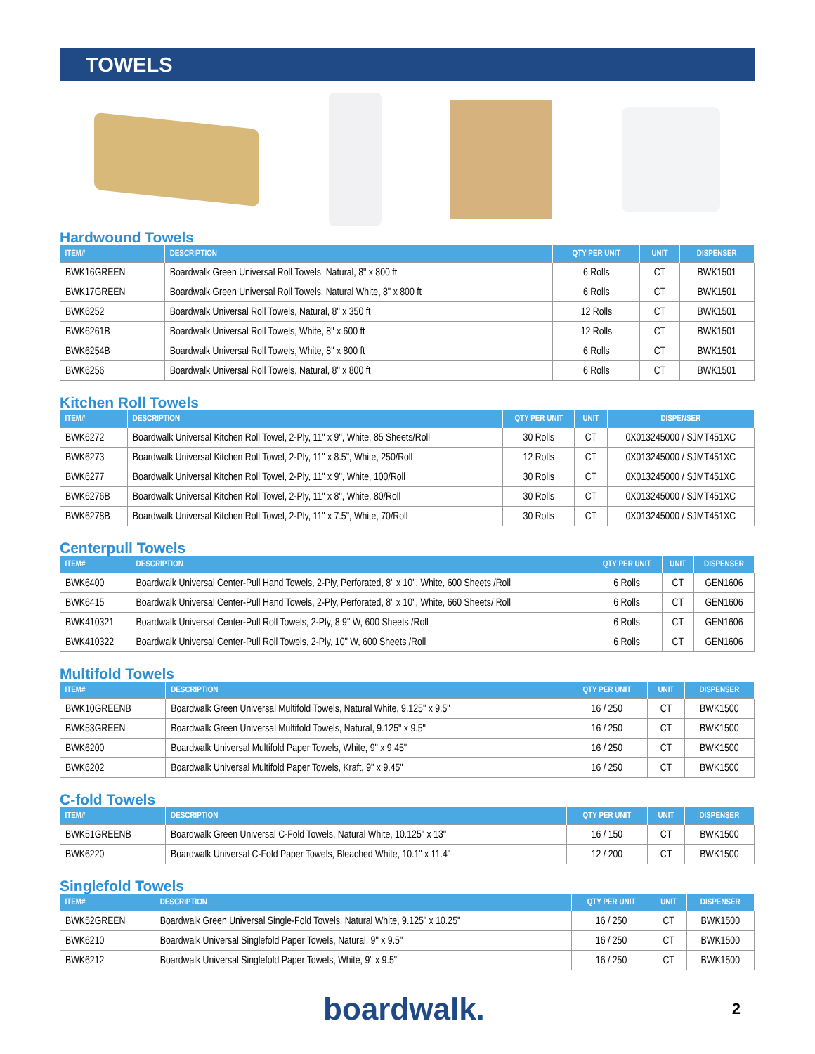TOWELS
Hardwound Towels
| ITEM# | DESCRIPTION | QTY PER UNIT | UNIT | DISPENSER |
| --- | --- | --- | --- | --- |
| BWK16GREEN | Boardwalk Green Universal Roll Towels, Natural, 8" x 800 ft | 6 Rolls | CT | BWK1501 |
| BWK17GREEN | Boardwalk Green Universal Roll Towels, Natural White, 8" x 800 ft | 6 Rolls | CT | BWK1501 |
| BWK6252 | Boardwalk Universal Roll Towels, Natural, 8" x 350 ft | 12 Rolls | CT | BWK1501 |
| BWK6261B | Boardwalk Universal Roll Towels, White, 8" x 600 ft | 12 Rolls | CT | BWK1501 |
| BWK6254B | Boardwalk Universal Roll Towels, White, 8" x 800 ft | 6 Rolls | CT | BWK1501 |
| BWK6256 | Boardwalk Universal Roll Towels, Natural, 8" x 800 ft | 6 Rolls | CT | BWK1501 |
Kitchen Roll Towels
| ITEM# | DESCRIPTION | QTY PER UNIT | UNIT | DISPENSER |
| --- | --- | --- | --- | --- |
| BWK6272 | Boardwalk Universal Kitchen Roll Towel, 2-Ply, 11" x 9", White, 85 Sheets/Roll | 30 Rolls | CT | 0X013245000 / SJMT451XC |
| BWK6273 | Boardwalk Universal Kitchen Roll Towel, 2-Ply, 11" x 8.5", White, 250/Roll | 12 Rolls | CT | 0X013245000 / SJMT451XC |
| BWK6277 | Boardwalk Universal Kitchen Roll Towel, 2-Ply, 11" x 9", White, 100/Roll | 30 Rolls | CT | 0X013245000 / SJMT451XC |
| BWK6276B | Boardwalk Universal Kitchen Roll Towel, 2-Ply, 11" x 8", White, 80/Roll | 30 Rolls | CT | 0X013245000 / SJMT451XC |
| BWK6278B | Boardwalk Universal Kitchen Roll Towel, 2-Ply, 11" x 7.5", White, 70/Roll | 30 Rolls | CT | 0X013245000 / SJMT451XC |
Centerpull Towels
| ITEM# | DESCRIPTION | QTY PER UNIT | UNIT | DISPENSER |
| --- | --- | --- | --- | --- |
| BWK6400 | Boardwalk Universal Center-Pull Hand Towels, 2-Ply, Perforated, 8" x 10", White, 600 Sheets /Roll | 6 Rolls | CT | GEN1606 |
| BWK6415 | Boardwalk Universal Center-Pull Hand Towels, 2-Ply, Perforated, 8" x 10", White, 660 Sheets/ Roll | 6 Rolls | CT | GEN1606 |
| BWK410321 | Boardwalk Universal Center-Pull Roll Towels, 2-Ply, 8.9" W, 600 Sheets /Roll | 6 Rolls | CT | GEN1606 |
| BWK410322 | Boardwalk Universal Center-Pull Roll Towels, 2-Ply, 10" W, 600 Sheets /Roll | 6 Rolls | CT | GEN1606 |
Multifold Towels
| ITEM# | DESCRIPTION | QTY PER UNIT | UNIT | DISPENSER |
| --- | --- | --- | --- | --- |
| BWK10GREENB | Boardwalk Green Universal Multifold Towels, Natural White, 9.125" x 9.5" | 16 / 250 | CT | BWK1500 |
| BWK53GREEN | Boardwalk Green Universal Multifold Towels, Natural, 9.125" x 9.5" | 16 / 250 | CT | BWK1500 |
| BWK6200 | Boardwalk Universal Multifold Paper Towels, White, 9" x 9.45" | 16 / 250 | CT | BWK1500 |
| BWK6202 | Boardwalk Universal Multifold Paper Towels, Kraft, 9" x 9.45" | 16 / 250 | CT | BWK1500 |
C-fold Towels
| ITEM# | DESCRIPTION | QTY PER UNIT | UNIT | DISPENSER |
| --- | --- | --- | --- | --- |
| BWK51GREENB | Boardwalk Green Universal C-Fold Towels, Natural White, 10.125" x 13" | 16 / 150 | CT | BWK1500 |
| BWK6220 | Boardwalk Universal C-Fold Paper Towels, Bleached White, 10.1" x 11.4" | 12 / 200 | CT | BWK1500 |
Singlefold Towels
| ITEM# | DESCRIPTION | QTY PER UNIT | UNIT | DISPENSER |
| --- | --- | --- | --- | --- |
| BWK52GREEN | Boardwalk Green Universal Single-Fold Towels, Natural White, 9.125" x 10.25" | 16 / 250 | CT | BWK1500 |
| BWK6210 | Boardwalk Universal Singlefold Paper Towels, Natural, 9" x 9.5" | 16 / 250 | CT | BWK1500 |
| BWK6212 | Boardwalk Universal Singlefold Paper Towels, White, 9" x 9.5" | 16 / 250 | CT | BWK1500 |
boardwalk.
2